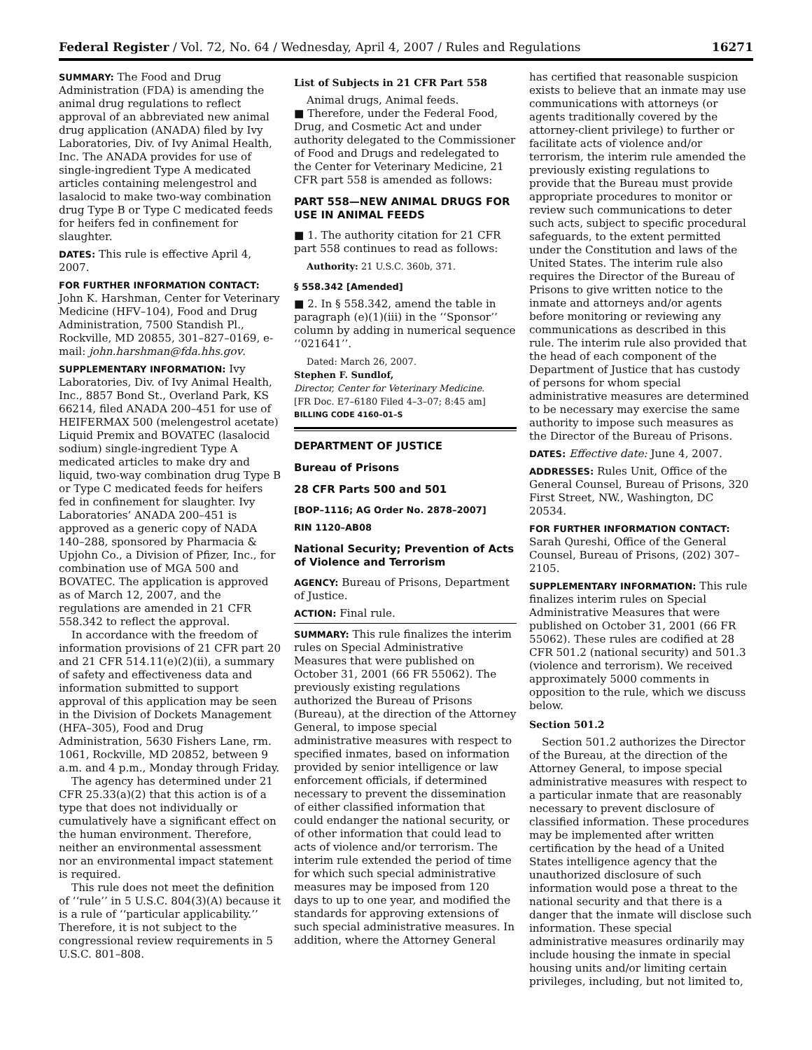Federal Register / Vol. 72, No. 64 / Wednesday, April 4, 2007 / Rules and Regulations 16271
SUMMARY: The Food and Drug Administration (FDA) is amending the animal drug regulations to reflect approval of an abbreviated new animal drug application (ANADA) filed by Ivy Laboratories, Div. of Ivy Animal Health, Inc. The ANADA provides for use of single-ingredient Type A medicated articles containing melengestrol and lasalocid to make two-way combination drug Type B or Type C medicated feeds for heifers fed in confinement for slaughter.
DATES: This rule is effective April 4, 2007.
FOR FURTHER INFORMATION CONTACT: John K. Harshman, Center for Veterinary Medicine (HFV–104), Food and Drug Administration, 7500 Standish Pl., Rockville, MD 20855, 301–827–0169, e-mail: john.harshman@fda.hhs.gov.
SUPPLEMENTARY INFORMATION: Ivy Laboratories, Div. of Ivy Animal Health, Inc., 8857 Bond St., Overland Park, KS 66214, filed ANADA 200–451 for use of HEIFERMAX 500 (melengestrol acetate) Liquid Premix and BOVATEC (lasalocid sodium) single-ingredient Type A medicated articles to make dry and liquid, two-way combination drug Type B or Type C medicated feeds for heifers fed in confinement for slaughter. Ivy Laboratories’ ANADA 200–451 is approved as a generic copy of NADA 140–288, sponsored by Pharmacia & Upjohn Co., a Division of Pfizer, Inc., for combination use of MGA 500 and BOVATEC. The application is approved as of March 12, 2007, and the regulations are amended in 21 CFR 558.342 to reflect the approval.
In accordance with the freedom of information provisions of 21 CFR part 20 and 21 CFR 514.11(e)(2)(ii), a summary of safety and effectiveness data and information submitted to support approval of this application may be seen in the Division of Dockets Management (HFA–305), Food and Drug Administration, 5630 Fishers Lane, rm. 1061, Rockville, MD 20852, between 9 a.m. and 4 p.m., Monday through Friday.
The agency has determined under 21 CFR 25.33(a)(2) that this action is of a type that does not individually or cumulatively have a significant effect on the human environment. Therefore, neither an environmental assessment nor an environmental impact statement is required.
This rule does not meet the definition of ‘‘rule’’ in 5 U.S.C. 804(3)(A) because it is a rule of ‘‘particular applicability.’’ Therefore, it is not subject to the congressional review requirements in 5 U.S.C. 801–808.
List of Subjects in 21 CFR Part 558
Animal drugs, Animal feeds.
■ Therefore, under the Federal Food, Drug, and Cosmetic Act and under authority delegated to the Commissioner of Food and Drugs and redelegated to the Center for Veterinary Medicine, 21 CFR part 558 is amended as follows:
PART 558—NEW ANIMAL DRUGS FOR USE IN ANIMAL FEEDS
■ 1. The authority citation for 21 CFR part 558 continues to read as follows:
Authority: 21 U.S.C. 360b, 371.
§ 558.342 [Amended]
■ 2. In § 558.342, amend the table in paragraph (e)(1)(iii) in the ‘‘Sponsor’’ column by adding in numerical sequence ‘‘021641’’.
Dated: March 26, 2007.
Stephen F. Sundlof,
Director, Center for Veterinary Medicine.
[FR Doc. E7–6180 Filed 4–3–07; 8:45 am]
BILLING CODE 4160–01–S
DEPARTMENT OF JUSTICE
Bureau of Prisons
28 CFR Parts 500 and 501
[BOP–1116; AG Order No. 2878–2007]
RIN 1120–AB08
National Security; Prevention of Acts of Violence and Terrorism
AGENCY: Bureau of Prisons, Department of Justice.
ACTION: Final rule.
SUMMARY: This rule finalizes the interim rules on Special Administrative Measures that were published on October 31, 2001 (66 FR 55062). The previously existing regulations authorized the Bureau of Prisons (Bureau), at the direction of the Attorney General, to impose special administrative measures with respect to specified inmates, based on information provided by senior intelligence or law enforcement officials, if determined necessary to prevent the dissemination of either classified information that could endanger the national security, or of other information that could lead to acts of violence and/or terrorism. The interim rule extended the period of time for which such special administrative measures may be imposed from 120 days to up to one year, and modified the standards for approving extensions of such special administrative measures. In addition, where the Attorney General
has certified that reasonable suspicion exists to believe that an inmate may use communications with attorneys (or agents traditionally covered by the attorney-client privilege) to further or facilitate acts of violence and/or terrorism, the interim rule amended the previously existing regulations to provide that the Bureau must provide appropriate procedures to monitor or review such communications to deter such acts, subject to specific procedural safeguards, to the extent permitted under the Constitution and laws of the United States. The interim rule also requires the Director of the Bureau of Prisons to give written notice to the inmate and attorneys and/or agents before monitoring or reviewing any communications as described in this rule. The interim rule also provided that the head of each component of the Department of Justice that has custody of persons for whom special administrative measures are determined to be necessary may exercise the same authority to impose such measures as the Director of the Bureau of Prisons.
DATES: Effective date: June 4, 2007.
ADDRESSES: Rules Unit, Office of the General Counsel, Bureau of Prisons, 320 First Street, NW., Washington, DC 20534.
FOR FURTHER INFORMATION CONTACT: Sarah Qureshi, Office of the General Counsel, Bureau of Prisons, (202) 307–2105.
SUPPLEMENTARY INFORMATION: This rule finalizes interim rules on Special Administrative Measures that were published on October 31, 2001 (66 FR 55062). These rules are codified at 28 CFR 501.2 (national security) and 501.3 (violence and terrorism). We received approximately 5000 comments in opposition to the rule, which we discuss below.
Section 501.2
Section 501.2 authorizes the Director of the Bureau, at the direction of the Attorney General, to impose special administrative measures with respect to a particular inmate that are reasonably necessary to prevent disclosure of classified information. These procedures may be implemented after written certification by the head of a United States intelligence agency that the unauthorized disclosure of such information would pose a threat to the national security and that there is a danger that the inmate will disclose such information. These special administrative measures ordinarily may include housing the inmate in special housing units and/or limiting certain privileges, including, but not limited to,